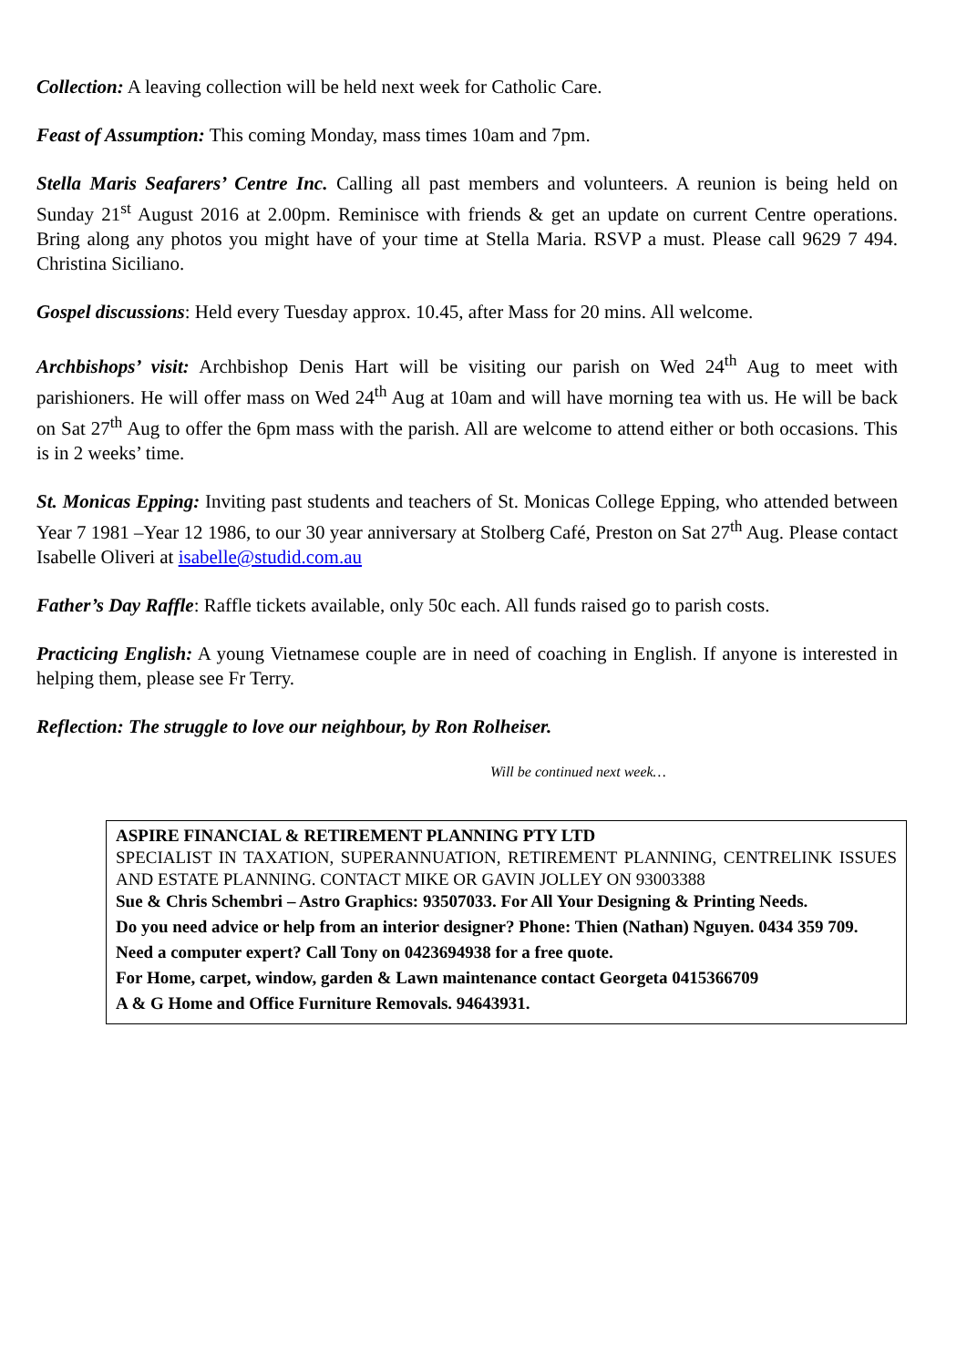Collection: A leaving collection will be held next week for Catholic Care.
Feast of Assumption: This coming Monday, mass times 10am and 7pm.
Stella Maris Seafarers’ Centre Inc. Calling all past members and volunteers. A reunion is being held on Sunday 21<sup>st</sup> August 2016 at 2.00pm. Reminisce with friends & get an update on current Centre operations. Bring along any photos you might have of your time at Stella Maria. RSVP a must. Please call 9629 7 494. Christina Siciliano.
Gospel discussions: Held every Tuesday approx. 10.45, after Mass for 20 mins. All welcome.
Archbishops’ visit: Archbishop Denis Hart will be visiting our parish on Wed 24<sup>th</sup> Aug to meet with parishioners. He will offer mass on Wed 24<sup>th</sup> Aug at 10am and will have morning tea with us. He will be back on Sat 27<sup>th</sup> Aug to offer the 6pm mass with the parish. All are welcome to attend either or both occasions. This is in 2 weeks’ time.
St. Monicas Epping: Inviting past students and teachers of St. Monicas College Epping, who attended between Year 7 1981 –Year 12 1986, to our 30 year anniversary at Stolberg Café, Preston on Sat 27<sup>th</sup> Aug. Please contact Isabelle Oliveri at isabelle@studid.com.au
Father’s Day Raffle: Raffle tickets available, only 50c each. All funds raised go to parish costs.
Practicing English: A young Vietnamese couple are in need of coaching in English. If anyone is interested in helping them, please see Fr Terry.
Reflection: The struggle to love our neighbour, by Ron Rolheiser.
Will be continued next week…
ASPIRE FINANCIAL & RETIREMENT PLANNING PTY LTD
SPECIALIST IN TAXATION, SUPERANNUATION, RETIREMENT PLANNING, CENTRELINK ISSUES AND ESTATE PLANNING. CONTACT MIKE OR GAVIN JOLLEY ON 93003388
Sue & Chris Schembri – Astro Graphics: 93507033. For All Your Designing & Printing Needs.
Do you need advice or help from an interior designer? Phone: Thien (Nathan) Nguyen. 0434 359 709.
Need a computer expert? Call Tony on 0423694938 for a free quote.
For Home, carpet, window, garden & Lawn maintenance contact Georgeta 0415366709
A & G Home and Office Furniture Removals. 94643931.